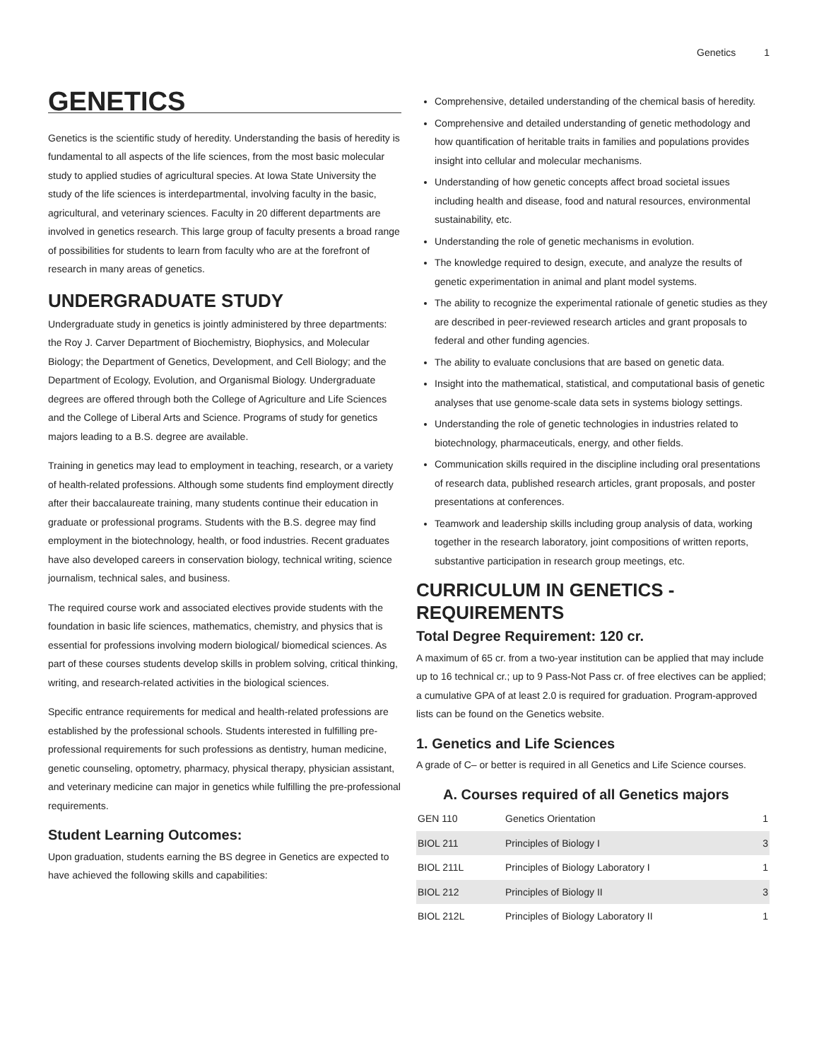Genetics 1
GENETICS
Genetics is the scientific study of heredity. Understanding the basis of heredity is fundamental to all aspects of the life sciences, from the most basic molecular study to applied studies of agricultural species. At Iowa State University the study of the life sciences is interdepartmental, involving faculty in the basic, agricultural, and veterinary sciences. Faculty in 20 different departments are involved in genetics research. This large group of faculty presents a broad range of possibilities for students to learn from faculty who are at the forefront of research in many areas of genetics.
UNDERGRADUATE STUDY
Undergraduate study in genetics is jointly administered by three departments: the Roy J. Carver Department of Biochemistry, Biophysics, and Molecular Biology; the Department of Genetics, Development, and Cell Biology; and the Department of Ecology, Evolution, and Organismal Biology. Undergraduate degrees are offered through both the College of Agriculture and Life Sciences and the College of Liberal Arts and Science. Programs of study for genetics majors leading to a B.S. degree are available.
Training in genetics may lead to employment in teaching, research, or a variety of health-related professions. Although some students find employment directly after their baccalaureate training, many students continue their education in graduate or professional programs. Students with the B.S. degree may find employment in the biotechnology, health, or food industries. Recent graduates have also developed careers in conservation biology, technical writing, science journalism, technical sales, and business.
The required course work and associated electives provide students with the foundation in basic life sciences, mathematics, chemistry, and physics that is essential for professions involving modern biological/ biomedical sciences. As part of these courses students develop skills in problem solving, critical thinking, writing, and research-related activities in the biological sciences.
Specific entrance requirements for medical and health-related professions are established by the professional schools. Students interested in fulfilling pre-professional requirements for such professions as dentistry, human medicine, genetic counseling, optometry, pharmacy, physical therapy, physician assistant, and veterinary medicine can major in genetics while fulfilling the pre-professional requirements.
Student Learning Outcomes:
Upon graduation, students earning the BS degree in Genetics are expected to have achieved the following skills and capabilities:
Comprehensive, detailed understanding of the chemical basis of heredity.
Comprehensive and detailed understanding of genetic methodology and how quantification of heritable traits in families and populations provides insight into cellular and molecular mechanisms.
Understanding of how genetic concepts affect broad societal issues including health and disease, food and natural resources, environmental sustainability, etc.
Understanding the role of genetic mechanisms in evolution.
The knowledge required to design, execute, and analyze the results of genetic experimentation in animal and plant model systems.
The ability to recognize the experimental rationale of genetic studies as they are described in peer-reviewed research articles and grant proposals to federal and other funding agencies.
The ability to evaluate conclusions that are based on genetic data.
Insight into the mathematical, statistical, and computational basis of genetic analyses that use genome-scale data sets in systems biology settings.
Understanding the role of genetic technologies in industries related to biotechnology, pharmaceuticals, energy, and other fields.
Communication skills required in the discipline including oral presentations of research data, published research articles, grant proposals, and poster presentations at conferences.
Teamwork and leadership skills including group analysis of data, working together in the research laboratory, joint compositions of written reports, substantive participation in research group meetings, etc.
CURRICULUM IN GENETICS - REQUIREMENTS
Total Degree Requirement: 120 cr.
A maximum of 65 cr. from a two-year institution can be applied that may include up to 16 technical cr.; up to 9 Pass-Not Pass cr. of free electives can be applied; a cumulative GPA of at least 2.0 is required for graduation. Program-approved lists can be found on the Genetics website.
1. Genetics and Life Sciences
A grade of C– or better is required in all Genetics and Life Science courses.
A. Courses required of all Genetics majors
| GEN 110 | Genetics Orientation | 1 |
| BIOL 211 | Principles of Biology I | 3 |
| BIOL 211L | Principles of Biology Laboratory I | 1 |
| BIOL 212 | Principles of Biology II | 3 |
| BIOL 212L | Principles of Biology Laboratory II | 1 |